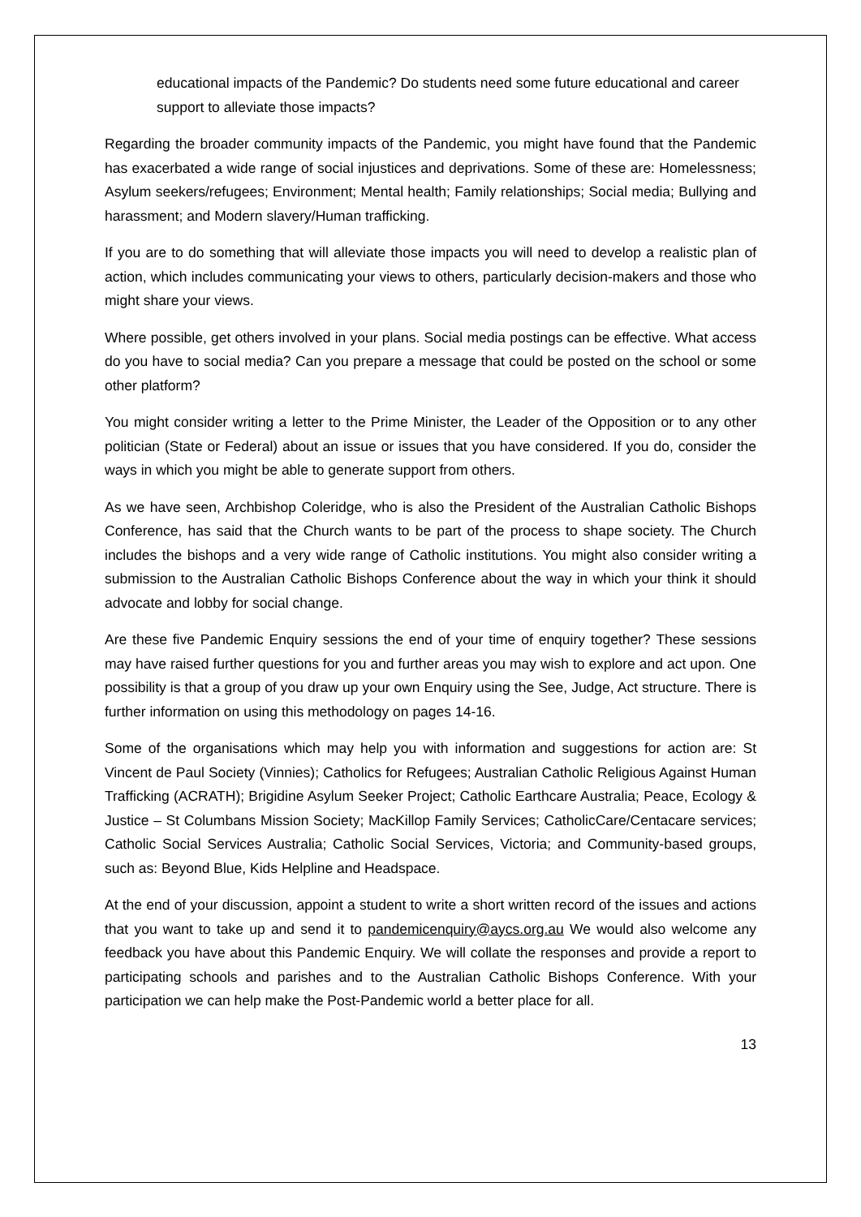educational impacts of the Pandemic? Do students need some future educational and career support to alleviate those impacts?
Regarding the broader community impacts of the Pandemic, you might have found that the Pandemic has exacerbated a wide range of social injustices and deprivations. Some of these are: Homelessness; Asylum seekers/refugees; Environment; Mental health; Family relationships; Social media; Bullying and harassment; and Modern slavery/Human trafficking.
If you are to do something that will alleviate those impacts you will need to develop a realistic plan of action, which includes communicating your views to others, particularly decision-makers and those who might share your views.
Where possible, get others involved in your plans. Social media postings can be effective. What access do you have to social media? Can you prepare a message that could be posted on the school or some other platform?
You might consider writing a letter to the Prime Minister, the Leader of the Opposition or to any other politician (State or Federal) about an issue or issues that you have considered. If you do, consider the ways in which you might be able to generate support from others.
As we have seen, Archbishop Coleridge, who is also the President of the Australian Catholic Bishops Conference, has said that the Church wants to be part of the process to shape society. The Church includes the bishops and a very wide range of Catholic institutions. You might also consider writing a submission to the Australian Catholic Bishops Conference about the way in which your think it should advocate and lobby for social change.
Are these five Pandemic Enquiry sessions the end of your time of enquiry together? These sessions may have raised further questions for you and further areas you may wish to explore and act upon. One possibility is that a group of you draw up your own Enquiry using the See, Judge, Act structure. There is further information on using this methodology on pages 14-16.
Some of the organisations which may help you with information and suggestions for action are: St Vincent de Paul Society (Vinnies); Catholics for Refugees; Australian Catholic Religious Against Human Trafficking (ACRATH); Brigidine Asylum Seeker Project; Catholic Earthcare Australia; Peace, Ecology & Justice – St Columbans Mission Society; MacKillop Family Services; CatholicCare/Centacare services; Catholic Social Services Australia; Catholic Social Services, Victoria; and Community-based groups, such as: Beyond Blue, Kids Helpline and Headspace.
At the end of your discussion, appoint a student to write a short written record of the issues and actions that you want to take up and send it to pandemicenquiry@aycs.org.au We would also welcome any feedback you have about this Pandemic Enquiry. We will collate the responses and provide a report to participating schools and parishes and to the Australian Catholic Bishops Conference. With your participation we can help make the Post-Pandemic world a better place for all.
13